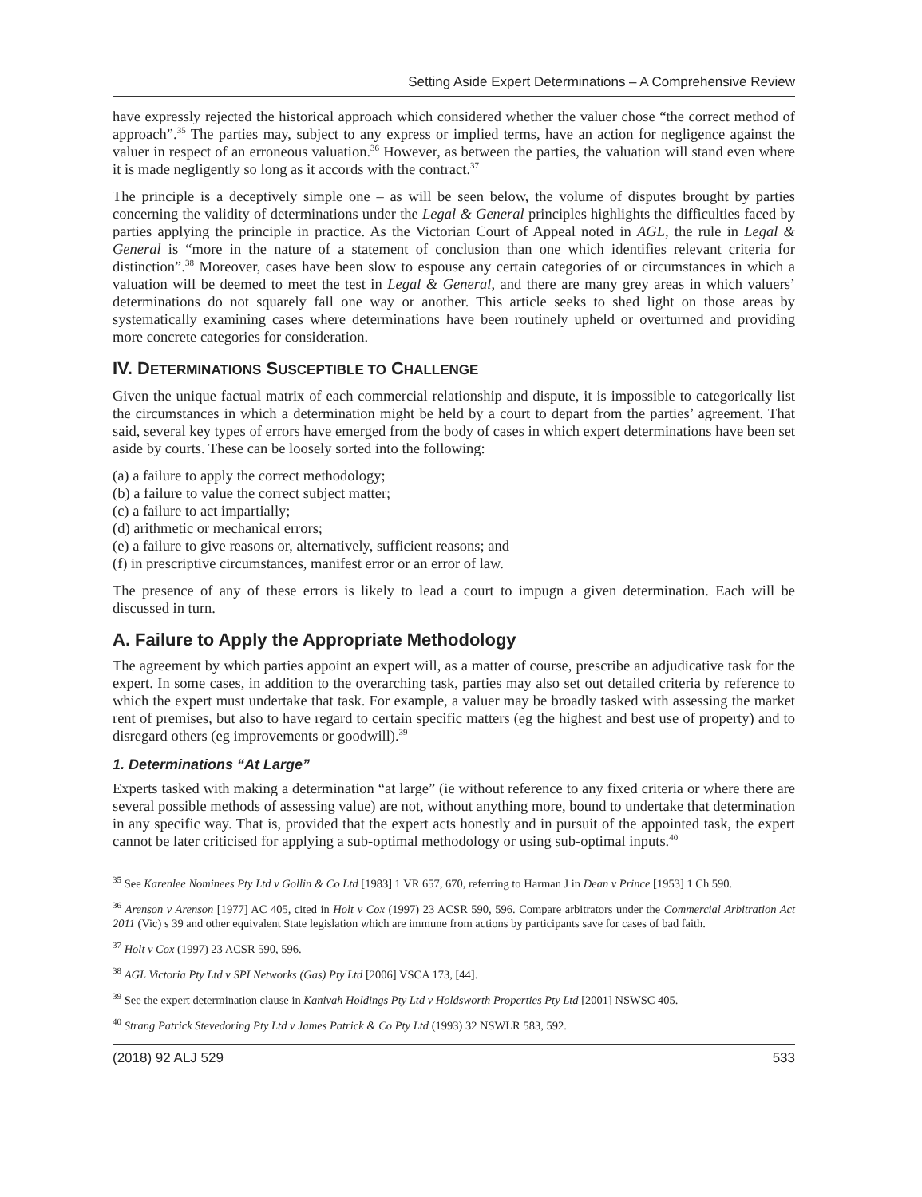Setting Aside Expert Determinations – A Comprehensive Review
have expressly rejected the historical approach which considered whether the valuer chose “the correct method of approach”.<sup>35</sup> The parties may, subject to any express or implied terms, have an action for negligence against the valuer in respect of an erroneous valuation.<sup>36</sup> However, as between the parties, the valuation will stand even where it is made negligently so long as it accords with the contract.<sup>37</sup>
The principle is a deceptively simple one – as will be seen below, the volume of disputes brought by parties concerning the validity of determinations under the Legal & General principles highlights the difficulties faced by parties applying the principle in practice. As the Victorian Court of Appeal noted in AGL, the rule in Legal & General is “more in the nature of a statement of conclusion than one which identifies relevant criteria for distinction”.<sup>38</sup> Moreover, cases have been slow to espouse any certain categories of or circumstances in which a valuation will be deemed to meet the test in Legal & General, and there are many grey areas in which valuers’ determinations do not squarely fall one way or another. This article seeks to shed light on those areas by systematically examining cases where determinations have been routinely upheld or overturned and providing more concrete categories for consideration.
IV. DETERMINATIONS SUSCEPTIBLE TO CHALLENGE
Given the unique factual matrix of each commercial relationship and dispute, it is impossible to categorically list the circumstances in which a determination might be held by a court to depart from the parties’ agreement. That said, several key types of errors have emerged from the body of cases in which expert determinations have been set aside by courts. These can be loosely sorted into the following:
(a) a failure to apply the correct methodology;
(b) a failure to value the correct subject matter;
(c) a failure to act impartially;
(d) arithmetic or mechanical errors;
(e) a failure to give reasons or, alternatively, sufficient reasons; and
(f) in prescriptive circumstances, manifest error or an error of law.
The presence of any of these errors is likely to lead a court to impugn a given determination. Each will be discussed in turn.
A. Failure to Apply the Appropriate Methodology
The agreement by which parties appoint an expert will, as a matter of course, prescribe an adjudicative task for the expert. In some cases, in addition to the overarching task, parties may also set out detailed criteria by reference to which the expert must undertake that task. For example, a valuer may be broadly tasked with assessing the market rent of premises, but also to have regard to certain specific matters (eg the highest and best use of property) and to disregard others (eg improvements or goodwill).<sup>39</sup>
1. Determinations “At Large”
Experts tasked with making a determination “at large” (ie without reference to any fixed criteria or where there are several possible methods of assessing value) are not, without anything more, bound to undertake that determination in any specific way. That is, provided that the expert acts honestly and in pursuit of the appointed task, the expert cannot be later criticised for applying a sub-optimal methodology or using sub-optimal inputs.<sup>40</sup>
<sup>35</sup> See Karenlee Nominees Pty Ltd v Gollin & Co Ltd [1983] 1 VR 657, 670, referring to Harman J in Dean v Prince [1953] 1 Ch 590.
<sup>36</sup> Arenson v Arenson [1977] AC 405, cited in Holt v Cox (1997) 23 ACSR 590, 596. Compare arbitrators under the Commercial Arbitration Act 2011 (Vic) s 39 and other equivalent State legislation which are immune from actions by participants save for cases of bad faith.
<sup>37</sup> Holt v Cox (1997) 23 ACSR 590, 596.
<sup>38</sup> AGL Victoria Pty Ltd v SPI Networks (Gas) Pty Ltd [2006] VSCA 173, [44].
<sup>39</sup> See the expert determination clause in Kanivah Holdings Pty Ltd v Holdsworth Properties Pty Ltd [2001] NSWSC 405.
<sup>40</sup> Strang Patrick Stevedoring Pty Ltd v James Patrick & Co Pty Ltd (1993) 32 NSWLR 583, 592.
(2018) 92 ALJ 529 533